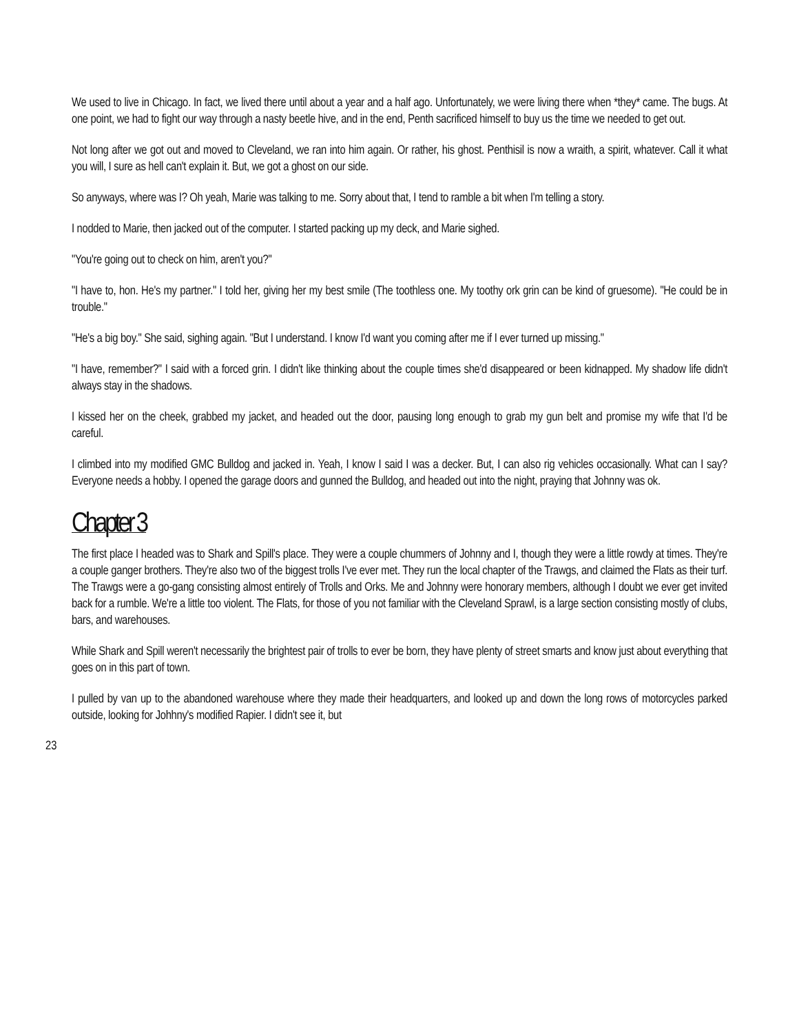We used to live in Chicago. In fact, we lived there until about a year and a half ago. Unfortunately, we were living there when *they* came. The bugs. At one point, we had to fight our way through a nasty beetle hive, and in the end, Penth sacrificed himself to buy us the time we needed to get out.
Not long after we got out and moved to Cleveland, we ran into him again. Or rather, his ghost. Penthisil is now a wraith, a spirit, whatever. Call it what you will, I sure as hell can't explain it. But, we got a ghost on our side.
So anyways, where was I? Oh yeah, Marie was talking to me. Sorry about that, I tend to ramble a bit when I'm telling a story.
I nodded to Marie, then jacked out of the computer. I started packing up my deck, and Marie sighed.
"You're going out to check on him, aren't you?"
"I have to, hon. He's my partner." I told her, giving her my best smile (The toothless one. My toothy ork grin can be kind of gruesome). "He could be in trouble."
"He's a big boy." She said, sighing again. "But I understand. I know I'd want you coming after me if I ever turned up missing."
"I have, remember?" I said with a forced grin. I didn't like thinking about the couple times she'd disappeared or been kidnapped. My shadow life didn't always stay in the shadows.
I kissed her on the cheek, grabbed my jacket, and headed out the door, pausing long enough to grab my gun belt and promise my wife that I'd be careful.
I climbed into my modified GMC Bulldog and jacked in. Yeah, I know I said I was a decker. But, I can also rig vehicles occasionally. What can I say? Everyone needs a hobby. I opened the garage doors and gunned the Bulldog, and headed out into the night, praying that Johnny was ok.
Chapter 3
The first place I headed was to Shark and Spill's place. They were a couple chummers of Johnny and I, though they were a little rowdy at times. They're a couple ganger brothers. They're also two of the biggest trolls I've ever met. They run the local chapter of the Trawgs, and claimed the Flats as their turf. The Trawgs were a go-gang consisting almost entirely of Trolls and Orks. Me and Johnny were honorary members, although I doubt we ever get invited back for a rumble. We're a little too violent. The Flats, for those of you not familiar with the Cleveland Sprawl, is a large section consisting mostly of clubs, bars, and warehouses.
While Shark and Spill weren't necessarily the brightest pair of trolls to ever be born, they have plenty of street smarts and know just about everything that goes on in this part of town.
I pulled by van up to the abandoned warehouse where they made their headquarters, and looked up and down the long rows of motorcycles parked outside, looking for Johhny's modified Rapier. I didn't see it, but
23